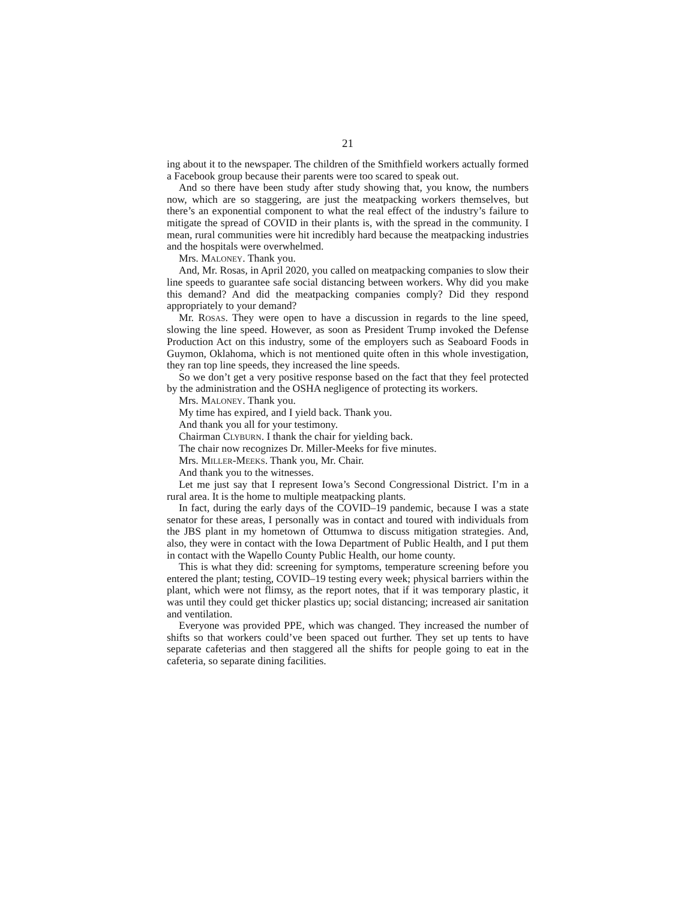21
ing about it to the newspaper. The children of the Smithfield workers actually formed a Facebook group because their parents were too scared to speak out.
And so there have been study after study showing that, you know, the numbers now, which are so staggering, are just the meatpacking workers themselves, but there’s an exponential component to what the real effect of the industry’s failure to mitigate the spread of COVID in their plants is, with the spread in the community. I mean, rural communities were hit incredibly hard because the meatpacking industries and the hospitals were overwhelmed.
Mrs. MALONEY. Thank you.
And, Mr. Rosas, in April 2020, you called on meatpacking companies to slow their line speeds to guarantee safe social distancing between workers. Why did you make this demand? And did the meatpacking companies comply? Did they respond appropriately to your demand?
Mr. ROSAS. They were open to have a discussion in regards to the line speed, slowing the line speed. However, as soon as President Trump invoked the Defense Production Act on this industry, some of the employers such as Seaboard Foods in Guymon, Oklahoma, which is not mentioned quite often in this whole investigation, they ran top line speeds, they increased the line speeds.
So we don’t get a very positive response based on the fact that they feel protected by the administration and the OSHA negligence of protecting its workers.
Mrs. MALONEY. Thank you.
My time has expired, and I yield back. Thank you.
And thank you all for your testimony.
Chairman CLYBURN. I thank the chair for yielding back.
The chair now recognizes Dr. Miller-Meeks for five minutes.
Mrs. MILLER-MEEKS. Thank you, Mr. Chair.
And thank you to the witnesses.
Let me just say that I represent Iowa’s Second Congressional District. I’m in a rural area. It is the home to multiple meatpacking plants.
In fact, during the early days of the COVID–19 pandemic, because I was a state senator for these areas, I personally was in contact and toured with individuals from the JBS plant in my hometown of Ottumwa to discuss mitigation strategies. And, also, they were in contact with the Iowa Department of Public Health, and I put them in contact with the Wapello County Public Health, our home county.
This is what they did: screening for symptoms, temperature screening before you entered the plant; testing, COVID–19 testing every week; physical barriers within the plant, which were not flimsy, as the report notes, that if it was temporary plastic, it was until they could get thicker plastics up; social distancing; increased air sanitation and ventilation.
Everyone was provided PPE, which was changed. They increased the number of shifts so that workers could’ve been spaced out further. They set up tents to have separate cafeterias and then staggered all the shifts for people going to eat in the cafeteria, so separate dining facilities.